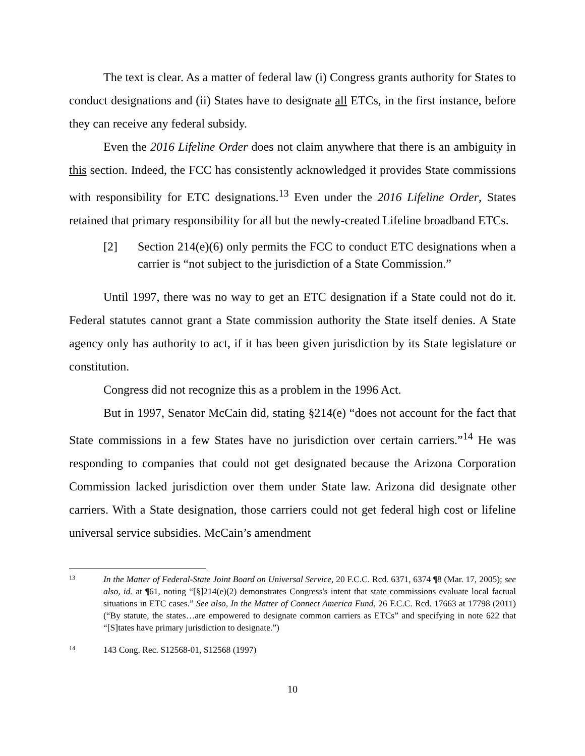The text is clear. As a matter of federal law (i) Congress grants authority for States to conduct designations and (ii) States have to designate all ETCs, in the first instance, before they can receive any federal subsidy.
Even the 2016 Lifeline Order does not claim anywhere that there is an ambiguity in this section. Indeed, the FCC has consistently acknowledged it provides State commissions with responsibility for ETC designations.<sup>13</sup> Even under the 2016 Lifeline Order, States retained that primary responsibility for all but the newly-created Lifeline broadband ETCs.
[2] Section 214(e)(6) only permits the FCC to conduct ETC designations when a carrier is “not subject to the jurisdiction of a State Commission.”
Until 1997, there was no way to get an ETC designation if a State could not do it. Federal statutes cannot grant a State commission authority the State itself denies. A State agency only has authority to act, if it has been given jurisdiction by its State legislature or constitution.
Congress did not recognize this as a problem in the 1996 Act.
But in 1997, Senator McCain did, stating §214(e) “does not account for the fact that State commissions in a few States have no jurisdiction over certain carriers.”<sup>14</sup> He was responding to companies that could not get designated because the Arizona Corporation Commission lacked jurisdiction over them under State law. Arizona did designate other carriers. With a State designation, those carriers could not get federal high cost or lifeline universal service subsidies. McCain’s amendment
13 In the Matter of Federal-State Joint Board on Universal Service, 20 F.C.C. Rcd. 6371, 6374 ¶8 (Mar. 17, 2005); see also, id. at ¶61, noting “[§]214(e)(2) demonstrates Congress's intent that state commissions evaluate local factual situations in ETC cases.” See also, In the Matter of Connect America Fund, 26 F.C.C. Rcd. 17663 at 17798 (2011) (“By statute, the states…are empowered to designate common carriers as ETCs” and specifying in note 622 that “[S]tates have primary jurisdiction to designate.”)
14 143 Cong. Rec. S12568-01, S12568 (1997)
10